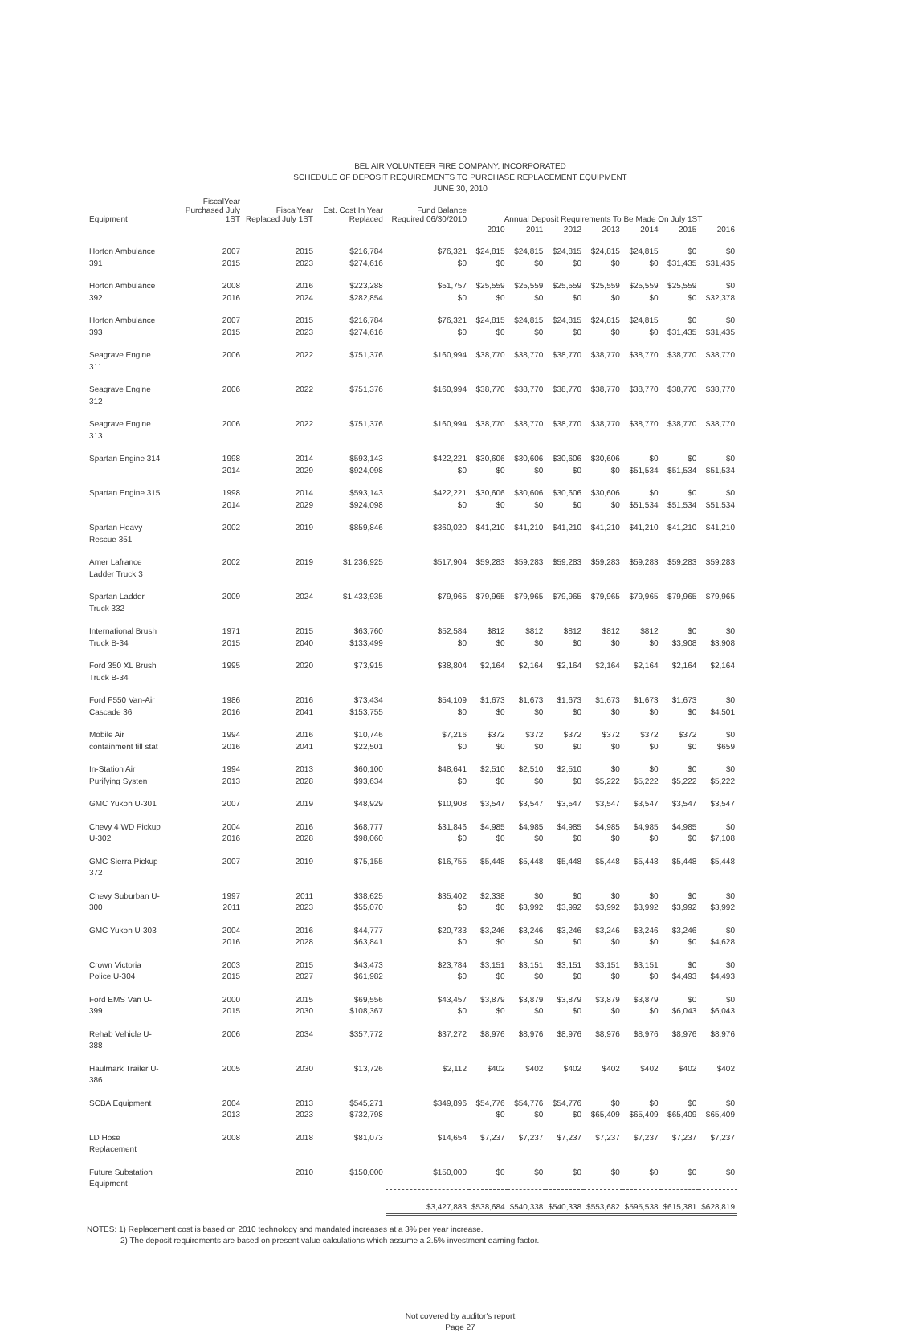BEL AIR VOLUNTEER FIRE COMPANY, INCORPORATED
SCHEDULE OF DEPOSIT REQUIREMENTS TO PURCHASE REPLACEMENT EQUIPMENT
JUNE 30, 2010
| Equipment | FiscalYear Purchased July 1ST | FiscalYear Replaced July 1ST | Est. Cost In Year Replaced | Fund Balance Required 06/30/2010 | Annual Deposit Requirements To Be Made On July 1ST | | | | | | |
| --- | --- | --- | --- | --- | --- | --- | --- | --- | --- | --- | --- |
| | | | | | 2010 | 2011 | 2012 | 2013 | 2014 | 2015 | 2016 |
| Horton Ambulance 391 | 2007 2015 | 2015 2023 | $216,784 $274,616 | $76,321 $0 | $24,815 $0 | $24,815 $0 | $24,815 $0 | $24,815 $0 | $24,815 $0 | $0 $31,435 | $0 $31,435 |
| Horton Ambulance 392 | 2008 2016 | 2016 2024 | $223,288 $282,854 | $51,757 $0 | $25,559 $0 | $25,559 $0 | $25,559 $0 | $25,559 $0 | $25,559 $0 | $25,559 $0 | $0 $32,378 |
| Horton Ambulance 393 | 2007 2015 | 2015 2023 | $216,784 $274,616 | $76,321 $0 | $24,815 $0 | $24,815 $0 | $24,815 $0 | $24,815 $0 | $24,815 $0 | $0 $31,435 | $0 $31,435 |
| Seagrave Engine 311 | 2006 | 2022 | $751,376 | $160,994 | $38,770 | $38,770 | $38,770 | $38,770 | $38,770 | $38,770 | $38,770 |
| Seagrave Engine 312 | 2006 | 2022 | $751,376 | $160,994 | $38,770 | $38,770 | $38,770 | $38,770 | $38,770 | $38,770 | $38,770 |
| Seagrave Engine 313 | 2006 | 2022 | $751,376 | $160,994 | $38,770 | $38,770 | $38,770 | $38,770 | $38,770 | $38,770 | $38,770 |
| Spartan Engine 314 | 1998 2014 | 2014 2029 | $593,143 $924,098 | $422,221 $0 | $30,606 $0 | $30,606 $0 | $30,606 $0 | $30,606 $0 | $0 $51,534 | $0 $51,534 | $0 $51,534 |
| Spartan Engine 315 | 1998 2014 | 2014 2029 | $593,143 $924,098 | $422,221 $0 | $30,606 $0 | $30,606 $0 | $30,606 $0 | $30,606 $0 | $0 $51,534 | $0 $51,534 | $0 $51,534 |
| Spartan Heavy Rescue 351 | 2002 | 2019 | $859,846 | $360,020 | $41,210 | $41,210 | $41,210 | $41,210 | $41,210 | $41,210 | $41,210 |
| Amer Lafrance Ladder Truck 3 | 2002 | 2019 | $1,236,925 | $517,904 | $59,283 | $59,283 | $59,283 | $59,283 | $59,283 | $59,283 | $59,283 |
| Spartan Ladder Truck 332 | 2009 | 2024 | $1,433,935 | $79,965 | $79,965 | $79,965 | $79,965 | $79,965 | $79,965 | $79,965 | $79,965 |
| International Brush Truck B-34 | 1971 2015 | 2015 2040 | $63,760 $133,499 | $52,584 $0 | $812 $0 | $812 $0 | $812 $0 | $812 $0 | $812 $0 | $0 $3,908 | $0 $3,908 |
| Ford 350 XL Brush Truck B-34 | 1995 | 2020 | $73,915 | $38,804 | $2,164 | $2,164 | $2,164 | $2,164 | $2,164 | $2,164 | $2,164 |
| Ford F550 Van-Air Cascade 36 | 1986 2016 | 2016 2041 | $73,434 $153,755 | $54,109 $0 | $1,673 $0 | $1,673 $0 | $1,673 $0 | $1,673 $0 | $1,673 $0 | $1,673 $0 | $0 $4,501 |
| Mobile Air containment fill stat | 1994 2016 | 2016 2041 | $10,746 $22,501 | $7,216 $0 | $372 $0 | $372 $0 | $372 $0 | $372 $0 | $372 $0 | $372 $0 | $0 $659 |
| In-Station Air Purifying Systen | 1994 2013 | 2013 2028 | $60,100 $93,634 | $48,641 $0 | $2,510 $0 | $2,510 $0 | $2,510 $0 | $0 $5,222 | $0 $5,222 | $0 $5,222 | $0 $5,222 |
| GMC Yukon U-301 | 2007 | 2019 | $48,929 | $10,908 | $3,547 | $3,547 | $3,547 | $3,547 | $3,547 | $3,547 | $3,547 |
| Chevy 4 WD Pickup U-302 | 2004 2016 | 2016 2028 | $68,777 $98,060 | $31,846 $0 | $4,985 $0 | $4,985 $0 | $4,985 $0 | $4,985 $0 | $4,985 $0 | $4,985 $0 | $0 $7,108 |
| GMC Sierra Pickup 372 | 2007 | 2019 | $75,155 | $16,755 | $5,448 | $5,448 | $5,448 | $5,448 | $5,448 | $5,448 | $5,448 |
| Chevy Suburban U-300 | 1997 2011 | 2011 2023 | $38,625 $55,070 | $35,402 $0 | $2,338 $0 | $0 $3,992 | $0 $3,992 | $0 $3,992 | $0 $3,992 | $0 $3,992 | $0 $3,992 |
| GMC Yukon U-303 | 2004 2016 | 2016 2028 | $44,777 $63,841 | $20,733 $0 | $3,246 $0 | $3,246 $0 | $3,246 $0 | $3,246 $0 | $3,246 $0 | $3,246 $0 | $0 $4,628 |
| Crown Victoria Police U-304 | 2003 2015 | 2015 2027 | $43,473 $61,982 | $23,784 $0 | $3,151 $0 | $3,151 $0 | $3,151 $0 | $3,151 $0 | $3,151 $0 | $0 $4,493 | $0 $4,493 |
| Ford EMS Van U-399 | 2000 2015 | 2015 2030 | $69,556 $108,367 | $43,457 $0 | $3,879 $0 | $3,879 $0 | $3,879 $0 | $3,879 $0 | $3,879 $0 | $0 $6,043 | $0 $6,043 |
| Rehab Vehicle U-388 | 2006 | 2034 | $357,772 | $37,272 | $8,976 | $8,976 | $8,976 | $8,976 | $8,976 | $8,976 | $8,976 |
| Haulmark Trailer U-386 | 2005 | 2030 | $13,726 | $2,112 | $402 | $402 | $402 | $402 | $402 | $402 | $402 |
| SCBA Equipment | 2004 2013 | 2013 2023 | $545,271 $732,798 | $349,896 | $54,776 $0 | $54,776 $0 | $54,776 $0 | $0 $65,409 | $0 $65,409 | $0 $65,409 | $0 $65,409 |
| LD Hose Replacement | 2008 | 2018 | $81,073 | $14,654 | $7,237 | $7,237 | $7,237 | $7,237 | $7,237 | $7,237 | $7,237 |
| Future Substation Equipment | | 2010 | $150,000 | $150,000 | $0 | $0 | $0 | $0 | $0 | $0 | $0 |
| | | | | $3,427,883 | $538,684 | $540,338 | $540,338 | $553,682 | $595,538 | $615,381 | $628,819 |
NOTES: 1) Replacement cost is based on 2010 technology and mandated increases at a 3% per year increase.
2) The deposit requirements are based on present value calculations which assume a 2.5% investment earning factor.
Not covered by auditor's report
Page 27